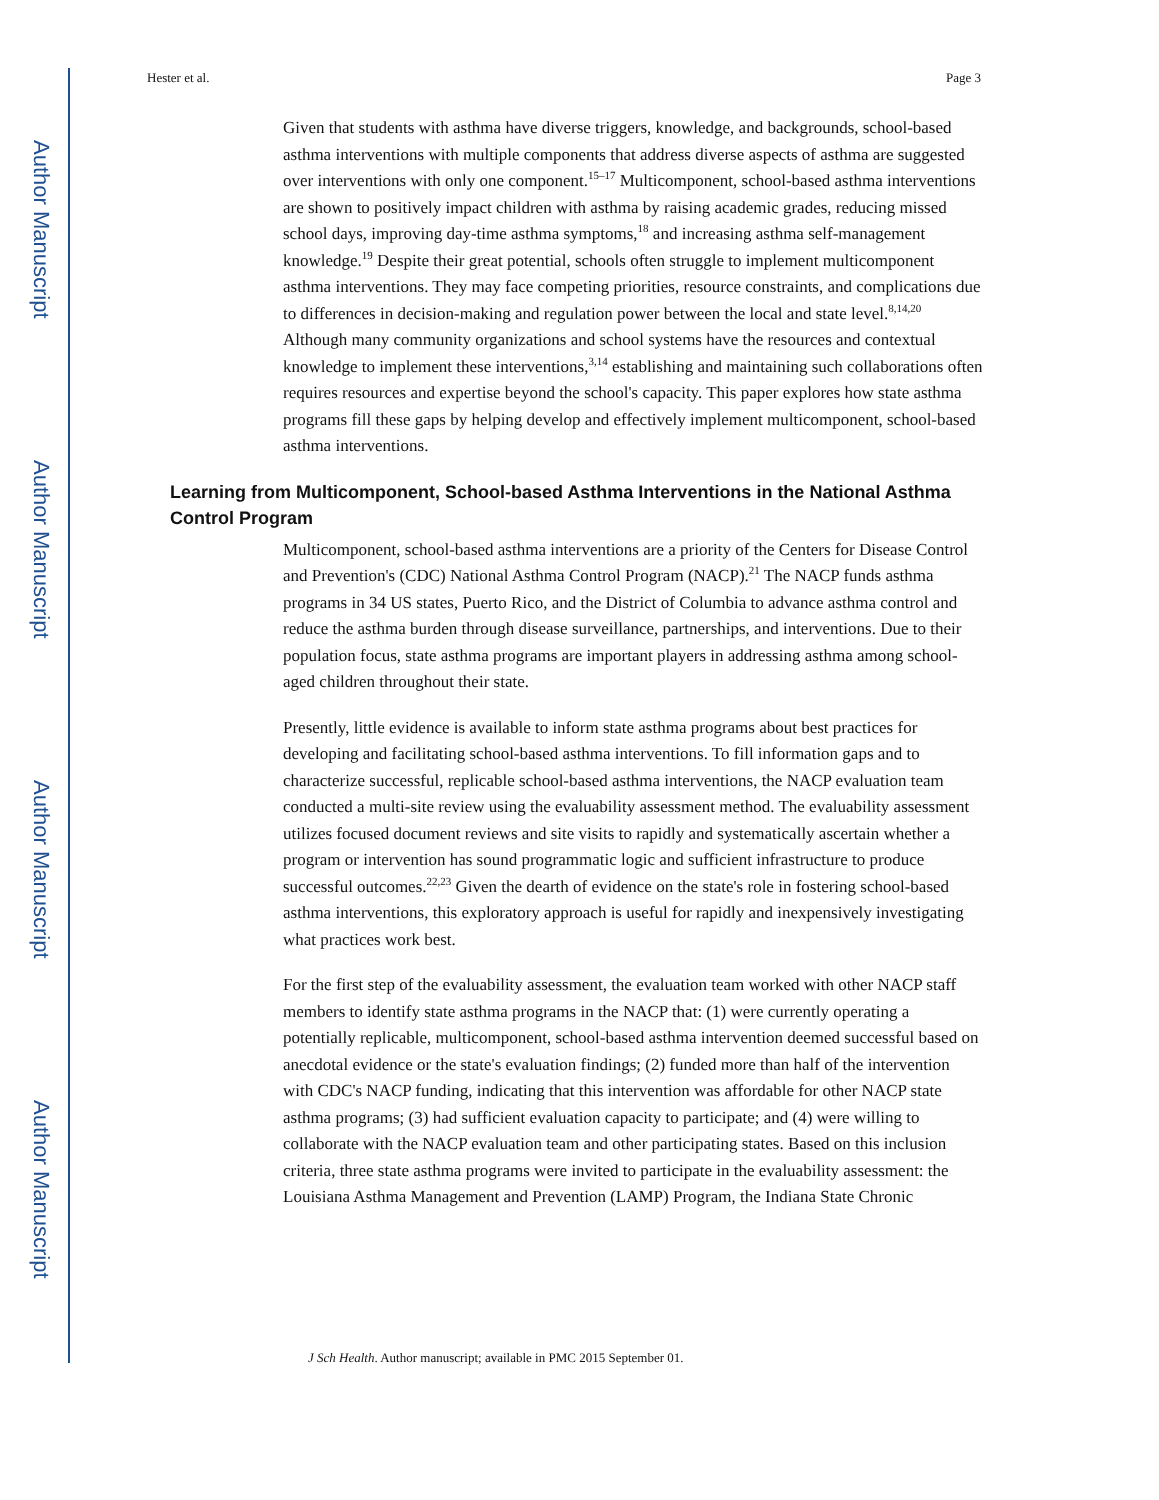Author Manuscript
Author Manuscript
Author Manuscript
Author Manuscript
Hester et al. Page 3
Given that students with asthma have diverse triggers, knowledge, and backgrounds, school-based asthma interventions with multiple components that address diverse aspects of asthma are suggested over interventions with only one component.<sup>15–17</sup> Multicomponent, school-based asthma interventions are shown to positively impact children with asthma by raising academic grades, reducing missed school days, improving day-time asthma symptoms,<sup>18</sup> and increasing asthma self-management knowledge.<sup>19</sup> Despite their great potential, schools often struggle to implement multicomponent asthma interventions. They may face competing priorities, resource constraints, and complications due to differences in decision-making and regulation power between the local and state level.<sup>8,14,20</sup> Although many community organizations and school systems have the resources and contextual knowledge to implement these interventions,<sup>3,14</sup> establishing and maintaining such collaborations often requires resources and expertise beyond the school's capacity. This paper explores how state asthma programs fill these gaps by helping develop and effectively implement multicomponent, school-based asthma interventions.
Learning from Multicomponent, School-based Asthma Interventions in the National Asthma Control Program
Multicomponent, school-based asthma interventions are a priority of the Centers for Disease Control and Prevention's (CDC) National Asthma Control Program (NACP).<sup>21</sup> The NACP funds asthma programs in 34 US states, Puerto Rico, and the District of Columbia to advance asthma control and reduce the asthma burden through disease surveillance, partnerships, and interventions. Due to their population focus, state asthma programs are important players in addressing asthma among school-aged children throughout their state.
Presently, little evidence is available to inform state asthma programs about best practices for developing and facilitating school-based asthma interventions. To fill information gaps and to characterize successful, replicable school-based asthma interventions, the NACP evaluation team conducted a multi-site review using the evaluability assessment method. The evaluability assessment utilizes focused document reviews and site visits to rapidly and systematically ascertain whether a program or intervention has sound programmatic logic and sufficient infrastructure to produce successful outcomes.<sup>22,23</sup> Given the dearth of evidence on the state's role in fostering school-based asthma interventions, this exploratory approach is useful for rapidly and inexpensively investigating what practices work best.
For the first step of the evaluability assessment, the evaluation team worked with other NACP staff members to identify state asthma programs in the NACP that: (1) were currently operating a potentially replicable, multicomponent, school-based asthma intervention deemed successful based on anecdotal evidence or the state's evaluation findings; (2) funded more than half of the intervention with CDC's NACP funding, indicating that this intervention was affordable for other NACP state asthma programs; (3) had sufficient evaluation capacity to participate; and (4) were willing to collaborate with the NACP evaluation team and other participating states. Based on this inclusion criteria, three state asthma programs were invited to participate in the evaluability assessment: the Louisiana Asthma Management and Prevention (LAMP) Program, the Indiana State Chronic
J Sch Health. Author manuscript; available in PMC 2015 September 01.